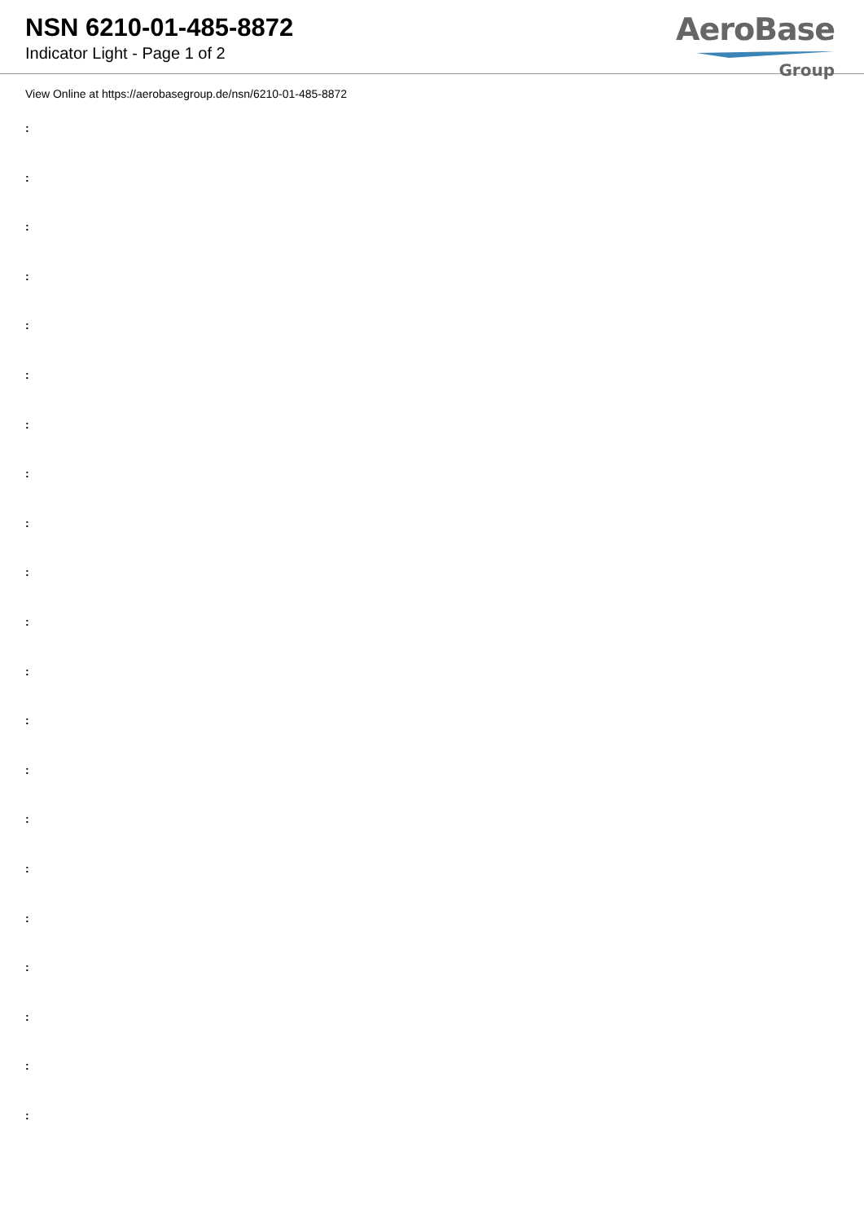NSN 6210-01-485-8872
Indicator Light - Page 1 of 2
AeroBase
Group
View Online at https://aerobasegroup.de/nsn/6210-01-485-8872
:
:
:
:
:
:
:
:
:
:
:
:
:
:
:
:
:
:
:
:
: